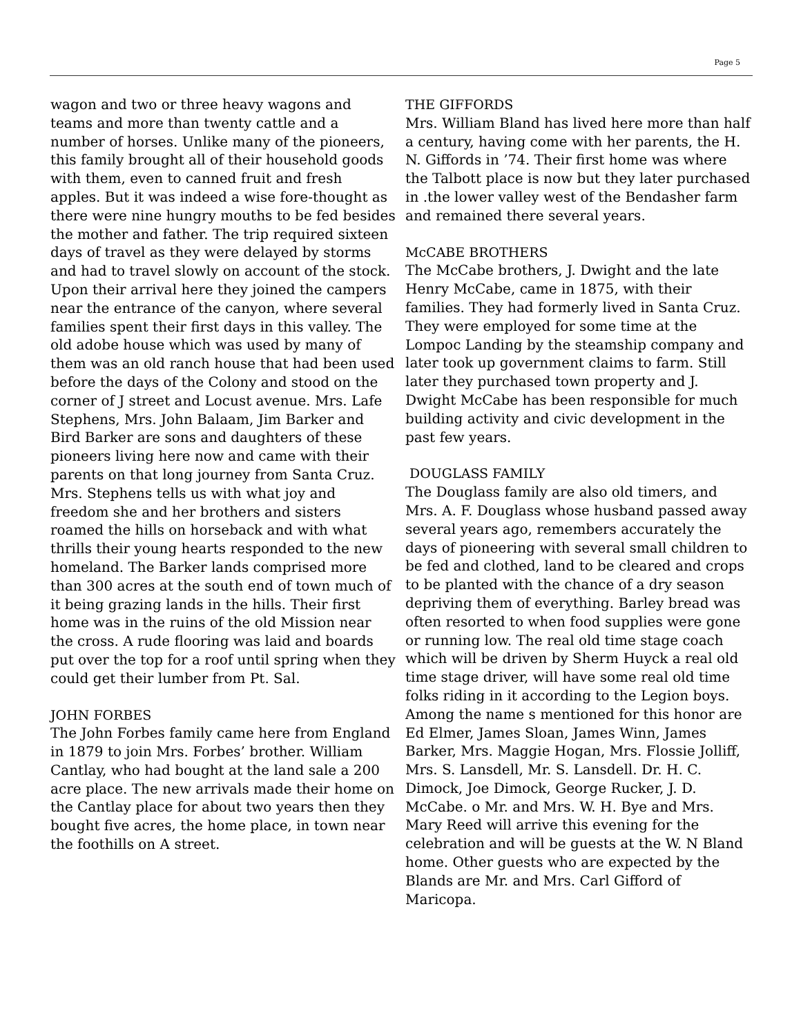Page 5
wagon and two or three heavy wagons and teams and more than twenty cattle and a number of horses. Unlike many of the pioneers, this family brought all of their household goods with them, even to canned fruit and fresh apples. But it was indeed a wise fore-thought as there were nine hungry mouths to be fed besides the mother and father. The trip required sixteen days of travel as they were delayed by storms and had to travel slowly on account of the stock. Upon their arrival here they joined the campers near the entrance of the canyon, where several families spent their first days in this valley. The old adobe house which was used by many of them was an old ranch house that had been used before the days of the Colony and stood on the corner of J street and Locust avenue. Mrs. Lafe Stephens, Mrs. John Balaam, Jim Barker and Bird Barker are sons and daughters of these pioneers living here now and came with their parents on that long journey from Santa Cruz. Mrs. Stephens tells us with what joy and freedom she and her brothers and sisters roamed the hills on horseback and with what thrills their young hearts responded to the new homeland. The Barker lands comprised more than 300 acres at the south end of town much of it being grazing lands in the hills. Their first home was in the ruins of the old Mission near the cross. A rude flooring was laid and boards put over the top for a roof until spring when they could get their lumber from Pt. Sal.
JOHN FORBES
The John Forbes family came here from England in 1879 to join Mrs. Forbes’ brother. William Cantlay, who had bought at the land sale a 200 acre place. The new arrivals made their home on the Cantlay place for about two years then they bought five acres, the home place, in town near the foothills on A street.
THE GIFFORDS
Mrs. William Bland has lived here more than half a century, having come with her parents, the H. N. Giffords in ’74. Their first home was where the Talbott place is now but they later purchased in .the lower valley west of the Bendasher farm and remained there several years.
McCABE BROTHERS
The McCabe brothers, J. Dwight and the late Henry McCabe, came in 1875, with their families. They had formerly lived in Santa Cruz. They were employed for some time at the Lompoc Landing by the steamship company and later took up government claims to farm. Still later they purchased town property and J. Dwight McCabe has been responsible for much building activity and civic development in the past few years.
DOUGLASS FAMILY
The Douglass family are also old timers, and Mrs. A. F. Douglass whose husband passed away several years ago, remembers accurately the days of pioneering with several small children to be fed and clothed, land to be cleared and crops to be planted with the chance of a dry season depriving them of everything. Barley bread was often resorted to when food supplies were gone or running low. The real old time stage coach which will be driven by Sherm Huyck a real old time stage driver, will have some real old time folks riding in it according to the Legion boys. Among the name s mentioned for this honor are Ed Elmer, James Sloan, James Winn, James Barker, Mrs. Maggie Hogan, Mrs. Flossie Jolliff, Mrs. S. Lansdell, Mr. S. Lansdell. Dr. H. C. Dimock, Joe Dimock, George Rucker, J. D. McCabe. o Mr. and Mrs. W. H. Bye and Mrs. Mary Reed will arrive this evening for the celebration and will be guests at the W. N Bland home. Other guests who are expected by the Blands are Mr. and Mrs. Carl Gifford of Maricopa.